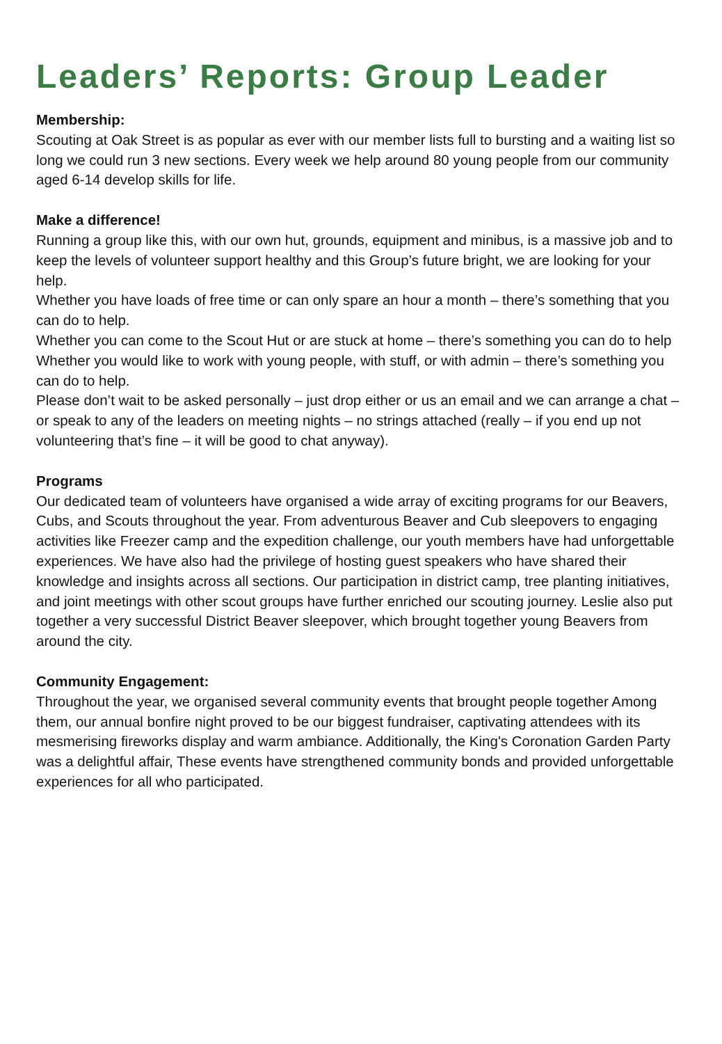Leaders’ Reports: Group Leader
Membership:
Scouting at Oak Street is as popular as ever with our member lists full to bursting and a waiting list so long we could run 3 new sections. Every week we help around 80 young people from our community aged 6-14 develop skills for life.
Make a difference!
Running a group like this, with our own hut, grounds, equipment and minibus, is a massive job and to keep the levels of volunteer support healthy and this Group’s future bright, we are looking for your help.
Whether you have loads of free time or can only spare an hour a month – there’s something that you can do to help.
Whether you can come to the Scout Hut or are stuck at home – there’s something you can do to help
Whether you would like to work with young people, with stuff, or with admin – there’s something you can do to help.
Please don’t wait to be asked personally – just drop either or us an email and we can arrange a chat – or speak to any of the leaders on meeting nights – no strings attached (really – if you end up not volunteering that’s fine – it will be good to chat anyway).
Programs
Our dedicated team of volunteers have organised a wide array of exciting programs for our Beavers, Cubs, and Scouts throughout the year. From adventurous Beaver and Cub sleepovers to engaging activities like Freezer camp and the expedition challenge, our youth members have had unforgettable experiences. We have also had the privilege of hosting guest speakers who have shared their knowledge and insights across all sections. Our participation in district camp, tree planting initiatives, and joint meetings with other scout groups have further enriched our scouting journey. Leslie also put together a very successful District Beaver sleepover, which brought together young Beavers from around the city.
Community Engagement:
Throughout the year, we organised several community events that brought people together Among them, our annual bonfire night proved to be our biggest fundraiser, captivating attendees with its mesmerising fireworks display and warm ambiance. Additionally, the King's Coronation Garden Party was a delightful affair, These events have strengthened community bonds and provided unforgettable experiences for all who participated.